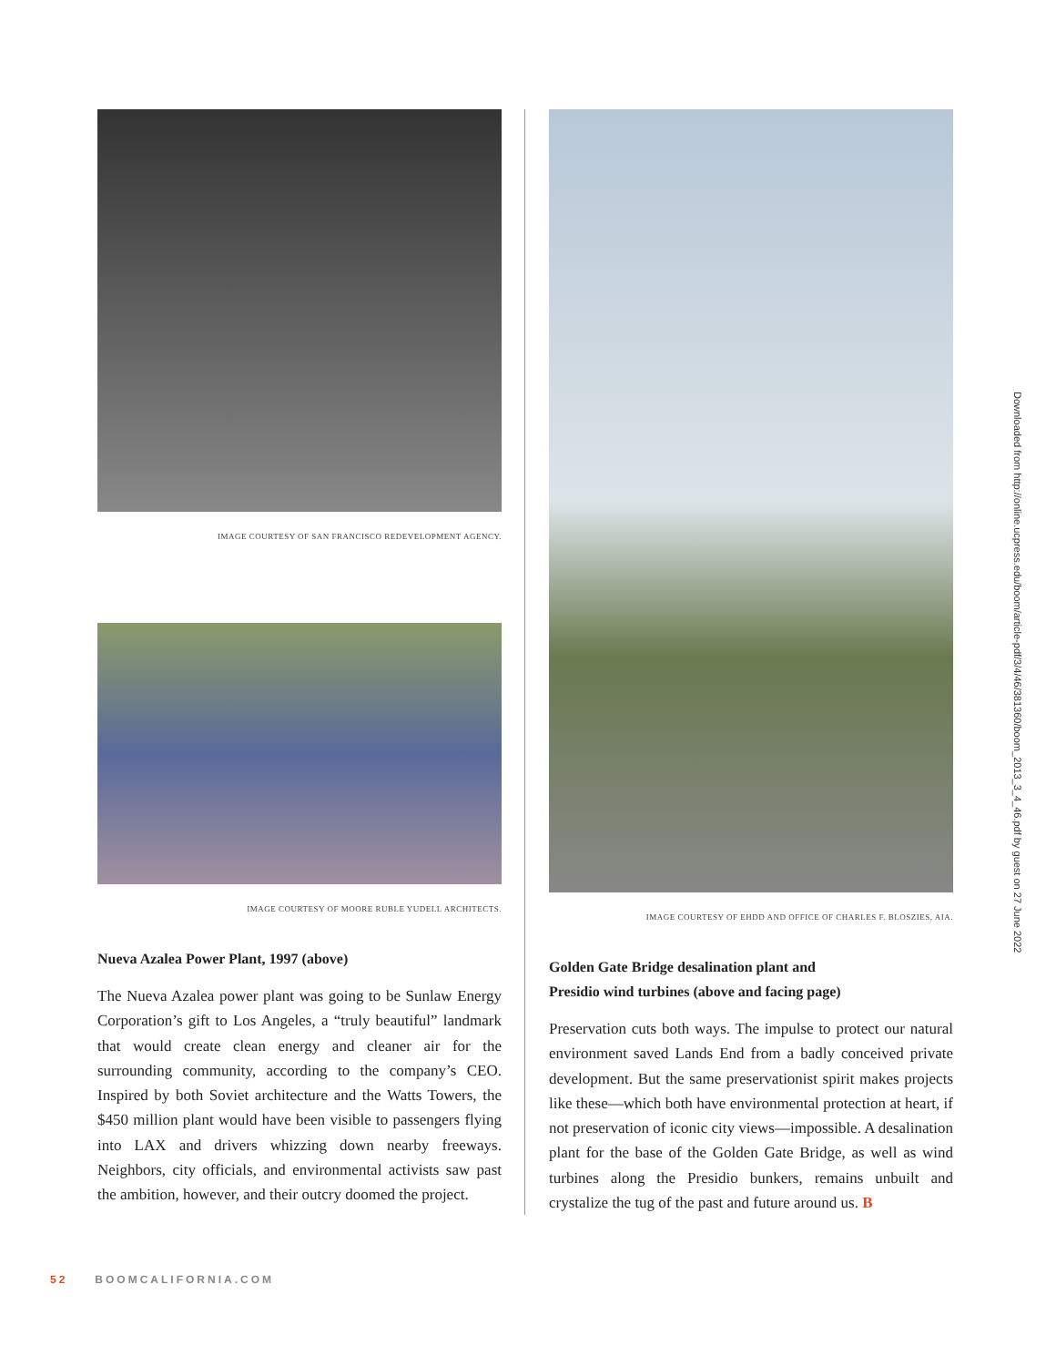IMAGE COURTESY OF SAN FRANCISCO REDEVELOPMENT AGENCY.
IMAGE COURTESY OF MOORE RUBLE YUDELL ARCHITECTS.
Nueva Azalea Power Plant, 1997 (above)
The Nueva Azalea power plant was going to be Sunlaw Energy Corporation’s gift to Los Angeles, a “truly beautiful” landmark that would create clean energy and cleaner air for the surrounding community, according to the company’s CEO. Inspired by both Soviet architecture and the Watts Towers, the $450 million plant would have been visible to passengers flying into LAX and drivers whizzing down nearby freeways. Neighbors, city officials, and environmental activists saw past the ambition, however, and their outcry doomed the project.
IMAGE COURTESY OF EHDD AND OFFICE OF CHARLES F. BLOSZIES, AIA.
Golden Gate Bridge desalination plant and
Presidio wind turbines (above and facing page)
Preservation cuts both ways. The impulse to protect our natural environment saved Lands End from a badly conceived private development. But the same preservationist spirit makes projects like these—which both have environmental protection at heart, if not preservation of iconic city views—impossible. A desalination plant for the base of the Golden Gate Bridge, as well as wind turbines along the Presidio bunkers, remains unbuilt and crystalize the tug of the past and future around us. B
52 BOOMCALIFORNIA.COM
Downloaded from http://online.ucpress.edu/boom/article-pdf/3/4/46/381360/boom_2013_3_4_46.pdf by guest on 27 June 2022